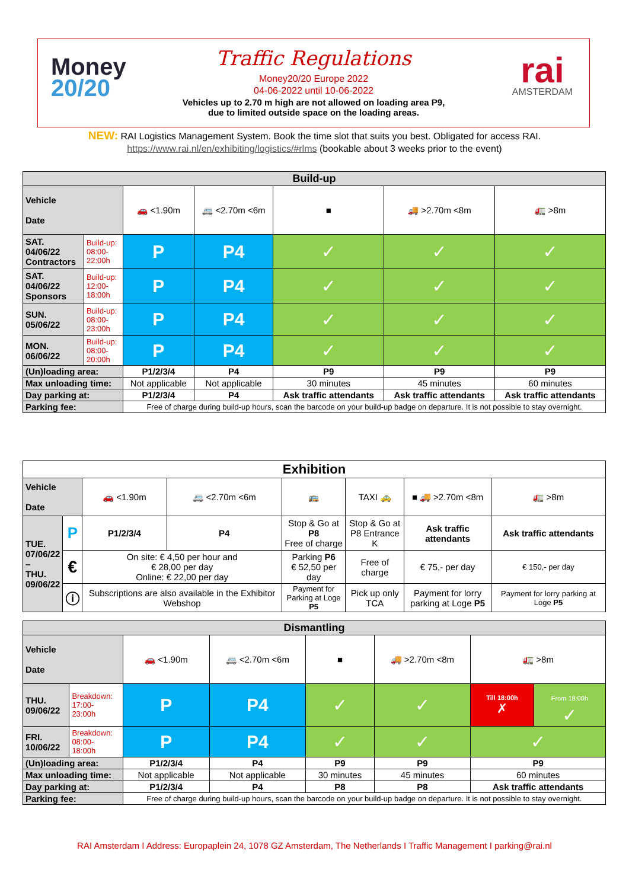Money
20/20
Traffic Regulations
Money20/20 Europe 2022
04-06-2022 until 10-06-2022
Vehicles up to 2.70 m high are not allowed on loading area P9,
due to limited outside space on the loading areas.
rai
AMSTERDAM
NEW: RAI Logistics Management System. Book the time slot that suits you best. Obligated for access RAI.
https://www.rai.nl/en/exhibiting/logistics/#rlms (bookable about 3 weeks prior to the event)
| Build-up | | | | | | |
| --- | --- | --- | --- | --- | --- | --- |
| Vehicle Date | | 🚗 <1.90m | 🚐 <2.70m <6m | ■ | 🚚 >2.70m <8m | 🚛 >8m |
| SAT. 04/06/22 Contractors | Build-up: 08:00- 22:00h | P | P4 | ✓ | ✓ | ✓ |
| SAT. 04/06/22 Sponsors | Build-up: 12:00- 18:00h | P | P4 | ✓ | ✓ | ✓ |
| SUN. 05/06/22 | Build-up: 08:00- 23:00h | P | P4 | ✓ | ✓ | ✓ |
| MON. 06/06/22 | Build-up: 08:00- 20:00h | P | P4 | ✓ | ✓ | ✓ |
| (Un)loading area: | | P1/2/3/4 | P4 | P9 | P9 | P9 |
| Max unloading time: | | Not applicable | Not applicable | 30 minutes | 45 minutes | 60 minutes |
| Day parking at: | | P1/2/3/4 | P4 | Ask traffic attendants | Ask traffic attendants | Ask traffic attendants |
| Parking fee: | | Free of charge during build-up hours, scan the barcode on your build-up badge on departure. It is not possible to stay overnight. | | | | |
| Exhibition | | | | | | | |
| --- | --- | --- | --- | --- | --- | --- | --- |
| Vehicle Date | | 🚗 <1.90m | 🚐 <2.70m <6m | 🚌 | TAXI 🚕 | ■ 🚚 >2.70m <8m | 🚛 >8m |
| TUE. 07/06/22 – THU. 09/06/22 | P | P1/2/3/4 | P4 | Stop & Go at P8 Free of charge | Stop & Go at P8 Entrance K | Ask traffic attendants | Ask traffic attendants |
| | € | On site: € 4,50 per hour and € 28,00 per day Online: € 22,00 per day | | Parking P6 € 52,50 per day | Free of charge | € 75,- per day | € 150,- per day |
| | ⓘ | Subscriptions are also available in the Exhibitor Webshop | | Payment for Parking at Loge P5 | Pick up only TCA | Payment for lorry parking at Loge P5 | Payment for lorry parking at Loge P5 |
| Dismantling | | | | | | | |
| --- | --- | --- | --- | --- | --- | --- | --- |
| Vehicle Date | | 🚗 <1.90m | 🚐 <2.70m <6m | ■ | 🚚 >2.70m <8m | 🚛 >8m | |
| THU. 09/06/22 | Breakdown: 17:00- 23:00h | P | P4 | ✓ | ✓ | Till 18:00h ✗ | From 18:00h ✓ |
| FRI. 10/06/22 | Breakdown: 08:00- 18:00h | P | P4 | ✓ | ✓ | ✓ | |
| (Un)loading area: | | P1/2/3/4 | P4 | P9 | P9 | P9 | |
| Max unloading time: | | Not applicable | Not applicable | 30 minutes | 45 minutes | 60 minutes | |
| Day parking at: | | P1/2/3/4 | P4 | P8 | P8 | Ask traffic attendants | |
| Parking fee: | | Free of charge during build-up hours, scan the barcode on your build-up badge on departure. It is not possible to stay overnight. | | | | | |
RAI Amsterdam I Address: Europaplein 24, 1078 GZ Amsterdam, The Netherlands I Traffic Management I parking@rai.nl